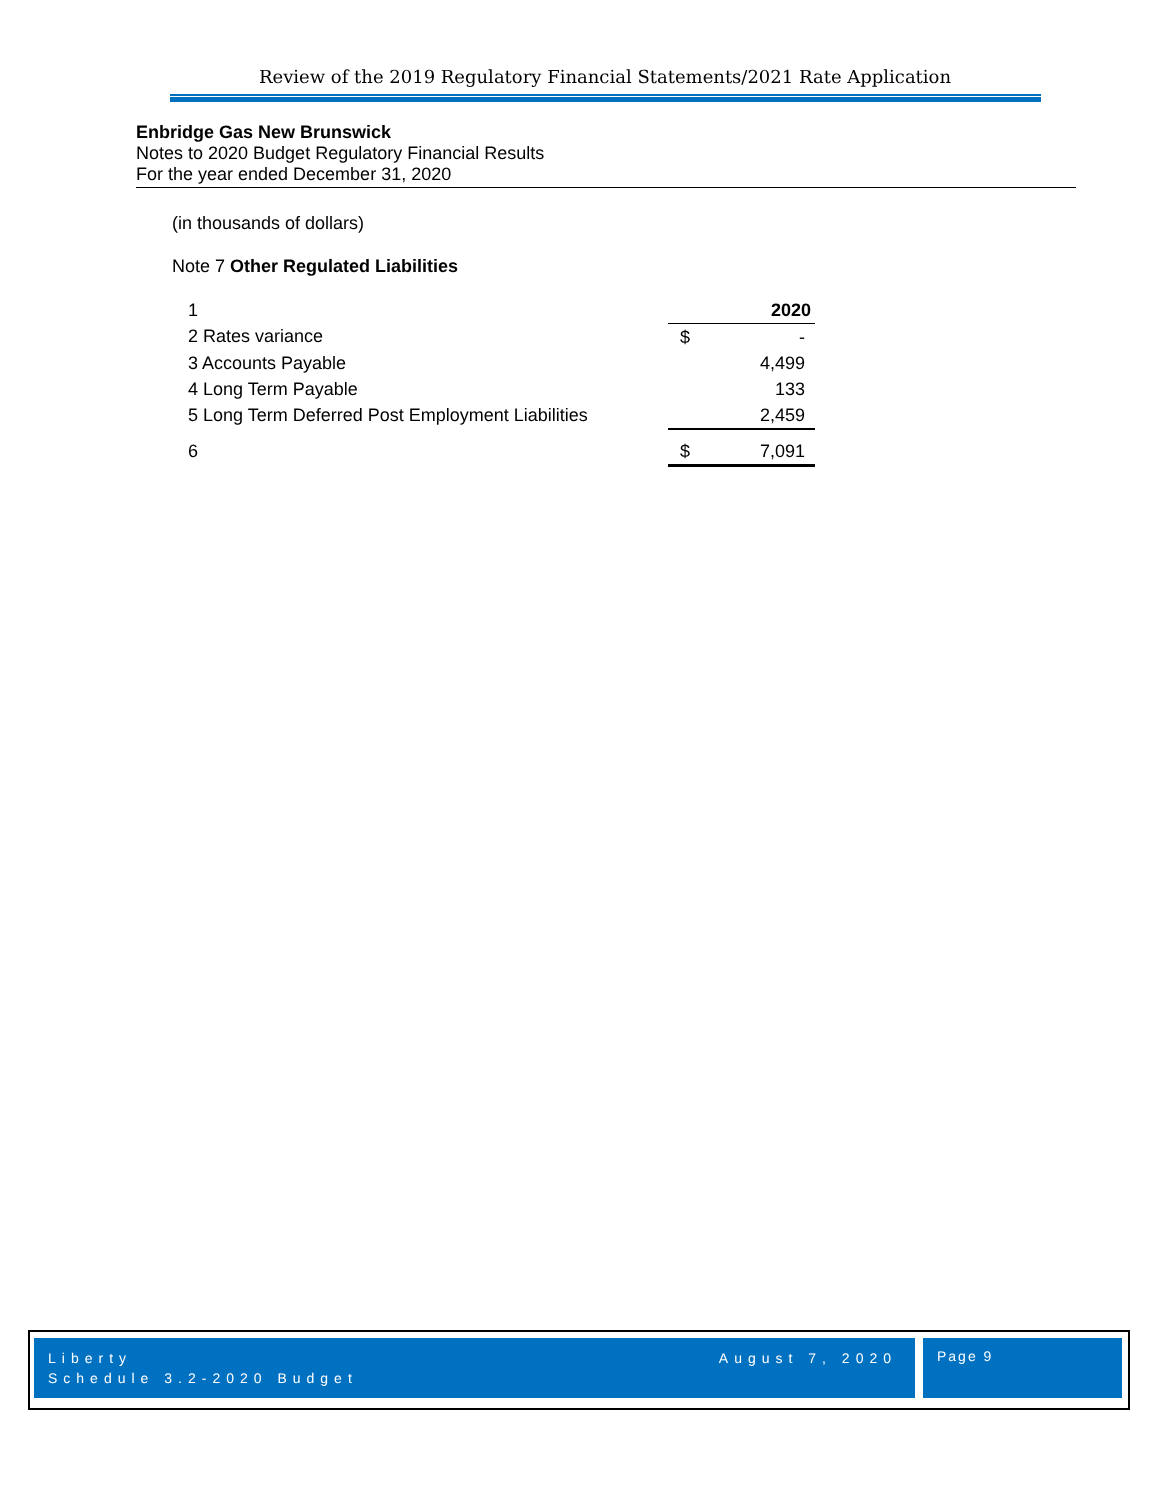Review of the 2019 Regulatory Financial Statements/2021 Rate Application
Enbridge Gas New Brunswick
Notes to 2020 Budget Regulatory Financial Results
For the year ended December 31, 2020
(in thousands of dollars)
Note 7 Other Regulated Liabilities
| 1 | | 2020 |
| 2 Rates variance | $ | - |
| 3 Accounts Payable | | 4,499 |
| 4 Long Term Payable | | 133 |
| 5 Long Term Deferred Post Employment Liabilities | | 2,459 |
| 6 | $ | 7,091 |
Liberty
Schedule 3.2-2020 Budget
August 7, 2020
Page 9